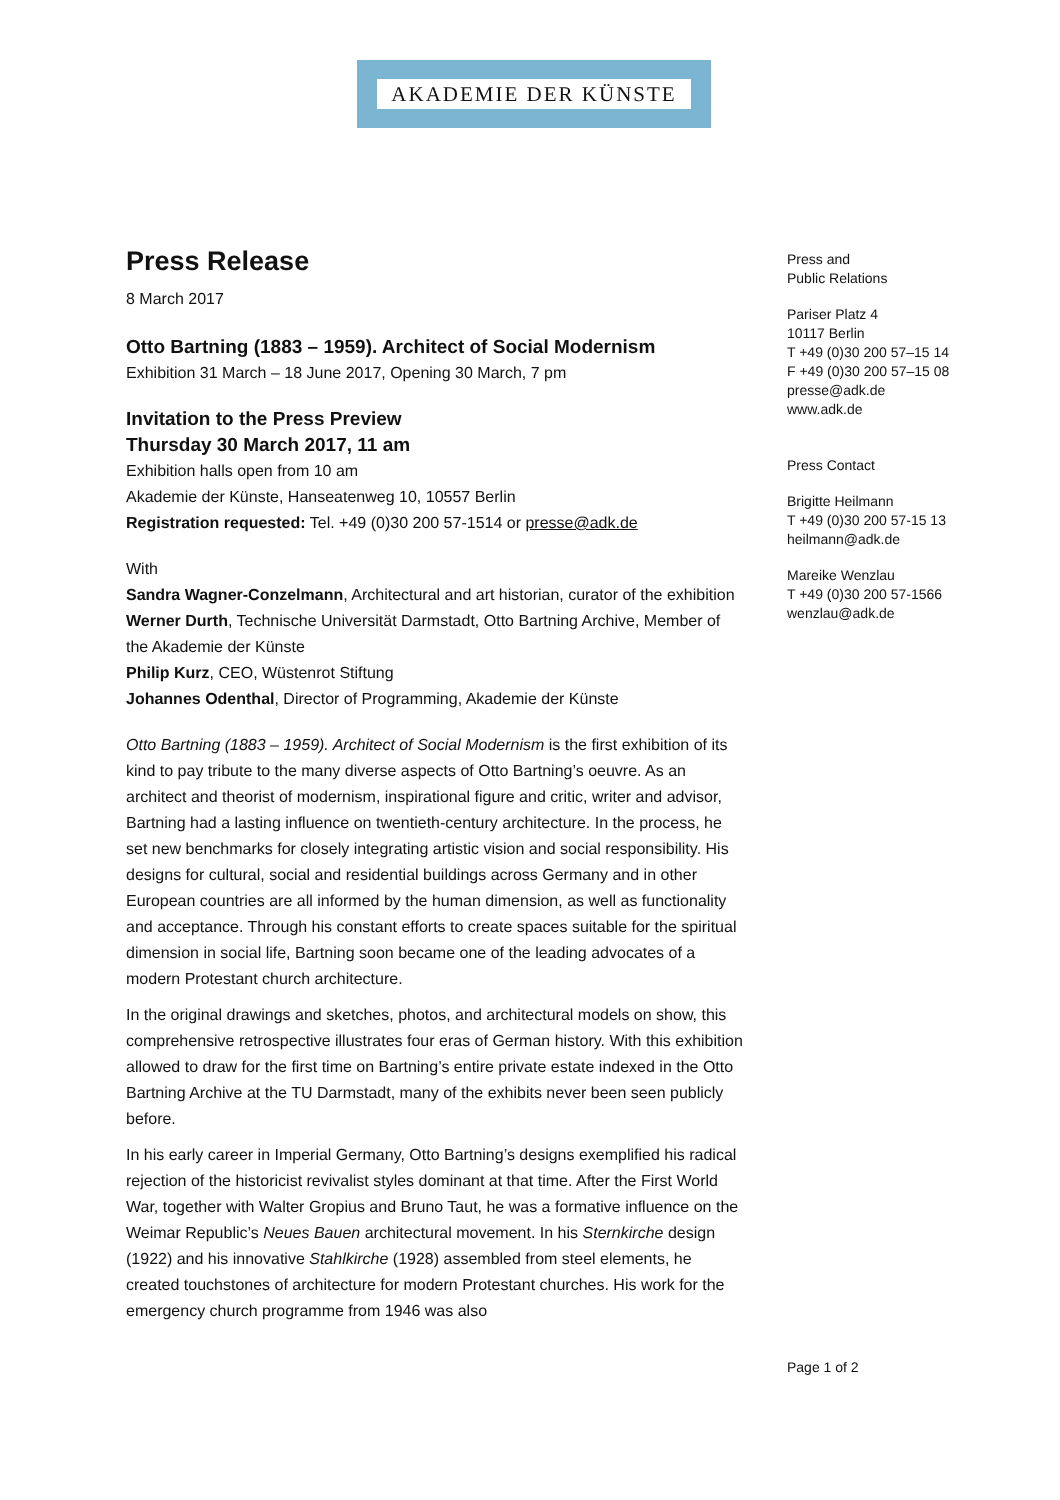AKADEMIE DER KÜNSTE
Press Release
8 March 2017
Otto Bartning (1883 – 1959). Architect of Social Modernism
Exhibition 31 March – 18 June 2017, Opening 30 March, 7 pm
Invitation to the Press Preview
Thursday 30 March 2017, 11 am
Exhibition halls open from 10 am
Akademie der Künste, Hanseatenweg 10, 10557 Berlin
Registration requested: Tel. +49 (0)30 200 57-1514 or presse@adk.de
With
Sandra Wagner-Conzelmann, Architectural and art historian, curator of the exhibition
Werner Durth, Technische Universität Darmstadt, Otto Bartning Archive, Member of the Akademie der Künste
Philip Kurz, CEO, Wüstenrot Stiftung
Johannes Odenthal, Director of Programming, Akademie der Künste
Otto Bartning (1883 – 1959). Architect of Social Modernism is the first exhibition of its kind to pay tribute to the many diverse aspects of Otto Bartning’s oeuvre. As an architect and theorist of modernism, inspirational figure and critic, writer and advisor, Bartning had a lasting influence on twentieth-century architecture. In the process, he set new benchmarks for closely integrating artistic vision and social responsibility. His designs for cultural, social and residential buildings across Germany and in other European countries are all informed by the human dimension, as well as functionality and acceptance. Through his constant efforts to create spaces suitable for the spiritual dimension in social life, Bartning soon became one of the leading advocates of a modern Protestant church architecture.
In the original drawings and sketches, photos, and architectural models on show, this comprehensive retrospective illustrates four eras of German history. With this exhibition allowed to draw for the first time on Bartning’s entire private estate indexed in the Otto Bartning Archive at the TU Darmstadt, many of the exhibits never been seen publicly before.
In his early career in Imperial Germany, Otto Bartning’s designs exemplified his radical rejection of the historicist revivalist styles dominant at that time. After the First World War, together with Walter Gropius and Bruno Taut, he was a formative influence on the Weimar Republic’s Neues Bauen architectural movement. In his Sternkirche design (1922) and his innovative Stahlkirche (1928) assembled from steel elements, he created touchstones of architecture for modern Protestant churches. His work for the emergency church programme from 1946 was also
Press and
Public Relations
Pariser Platz 4
10117 Berlin
T +49 (0)30 200 57–15 14
F +49 (0)30 200 57–15 08
presse@adk.de
www.adk.de
Press Contact
Brigitte Heilmann
T +49 (0)30 200 57-15 13
heilmann@adk.de
Mareike Wenzlau
T +49 (0)30 200 57-1566
wenzlau@adk.de
Page 1 of 2